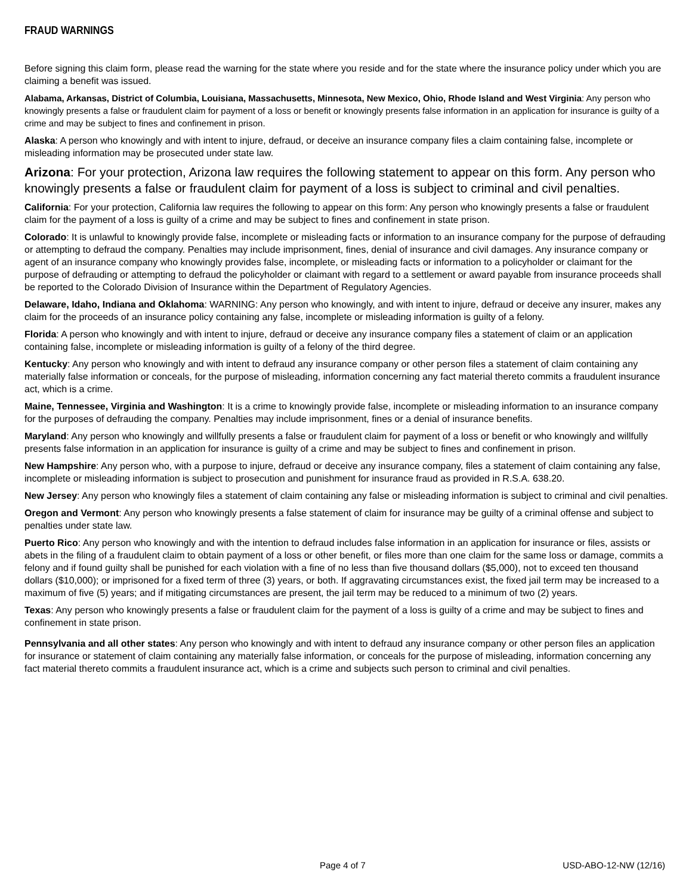FRAUD WARNINGS
Before signing this claim form, please read the warning for the state where you reside and for the state where the insurance policy under which you are claiming a benefit was issued.
Alabama, Arkansas, District of Columbia, Louisiana, Massachusetts, Minnesota, New Mexico, Ohio, Rhode Island and West Virginia: Any person who knowingly presents a false or fraudulent claim for payment of a loss or benefit or knowingly presents false information in an application for insurance is guilty of a crime and may be subject to fines and confinement in prison.
Alaska: A person who knowingly and with intent to injure, defraud, or deceive an insurance company files a claim containing false, incomplete or misleading information may be prosecuted under state law.
Arizona: For your protection, Arizona law requires the following statement to appear on this form. Any person who knowingly presents a false or fraudulent claim for payment of a loss is subject to criminal and civil penalties.
California: For your protection, California law requires the following to appear on this form: Any person who knowingly presents a false or fraudulent claim for the payment of a loss is guilty of a crime and may be subject to fines and confinement in state prison.
Colorado: It is unlawful to knowingly provide false, incomplete or misleading facts or information to an insurance company for the purpose of defrauding or attempting to defraud the company. Penalties may include imprisonment, fines, denial of insurance and civil damages. Any insurance company or agent of an insurance company who knowingly provides false, incomplete, or misleading facts or information to a policyholder or claimant for the purpose of defrauding or attempting to defraud the policyholder or claimant with regard to a settlement or award payable from insurance proceeds shall be reported to the Colorado Division of Insurance within the Department of Regulatory Agencies.
Delaware, Idaho, Indiana and Oklahoma: WARNING: Any person who knowingly, and with intent to injure, defraud or deceive any insurer, makes any claim for the proceeds of an insurance policy containing any false, incomplete or misleading information is guilty of a felony.
Florida: A person who knowingly and with intent to injure, defraud or deceive any insurance company files a statement of claim or an application containing false, incomplete or misleading information is guilty of a felony of the third degree.
Kentucky: Any person who knowingly and with intent to defraud any insurance company or other person files a statement of claim containing any materially false information or conceals, for the purpose of misleading, information concerning any fact material thereto commits a fraudulent insurance act, which is a crime.
Maine, Tennessee, Virginia and Washington: It is a crime to knowingly provide false, incomplete or misleading information to an insurance company for the purposes of defrauding the company. Penalties may include imprisonment, fines or a denial of insurance benefits.
Maryland: Any person who knowingly and willfully presents a false or fraudulent claim for payment of a loss or benefit or who knowingly and willfully presents false information in an application for insurance is guilty of a crime and may be subject to fines and confinement in prison.
New Hampshire: Any person who, with a purpose to injure, defraud or deceive any insurance company, files a statement of claim containing any false, incomplete or misleading information is subject to prosecution and punishment for insurance fraud as provided in R.S.A. 638.20.
New Jersey: Any person who knowingly files a statement of claim containing any false or misleading information is subject to criminal and civil penalties.
Oregon and Vermont: Any person who knowingly presents a false statement of claim for insurance may be guilty of a criminal offense and subject to penalties under state law.
Puerto Rico: Any person who knowingly and with the intention to defraud includes false information in an application for insurance or files, assists or abets in the filing of a fraudulent claim to obtain payment of a loss or other benefit, or files more than one claim for the same loss or damage, commits a felony and if found guilty shall be punished for each violation with a fine of no less than five thousand dollars ($5,000), not to exceed ten thousand dollars ($10,000); or imprisoned for a fixed term of three (3) years, or both. If aggravating circumstances exist, the fixed jail term may be increased to a maximum of five (5) years; and if mitigating circumstances are present, the jail term may be reduced to a minimum of two (2) years.
Texas: Any person who knowingly presents a false or fraudulent claim for the payment of a loss is guilty of a crime and may be subject to fines and confinement in state prison.
Pennsylvania and all other states: Any person who knowingly and with intent to defraud any insurance company or other person files an application for insurance or statement of claim containing any materially false information, or conceals for the purpose of misleading, information concerning any fact material thereto commits a fraudulent insurance act, which is a crime and subjects such person to criminal and civil penalties.
Page 4 of 7 USD-ABO-12-NW (12/16)